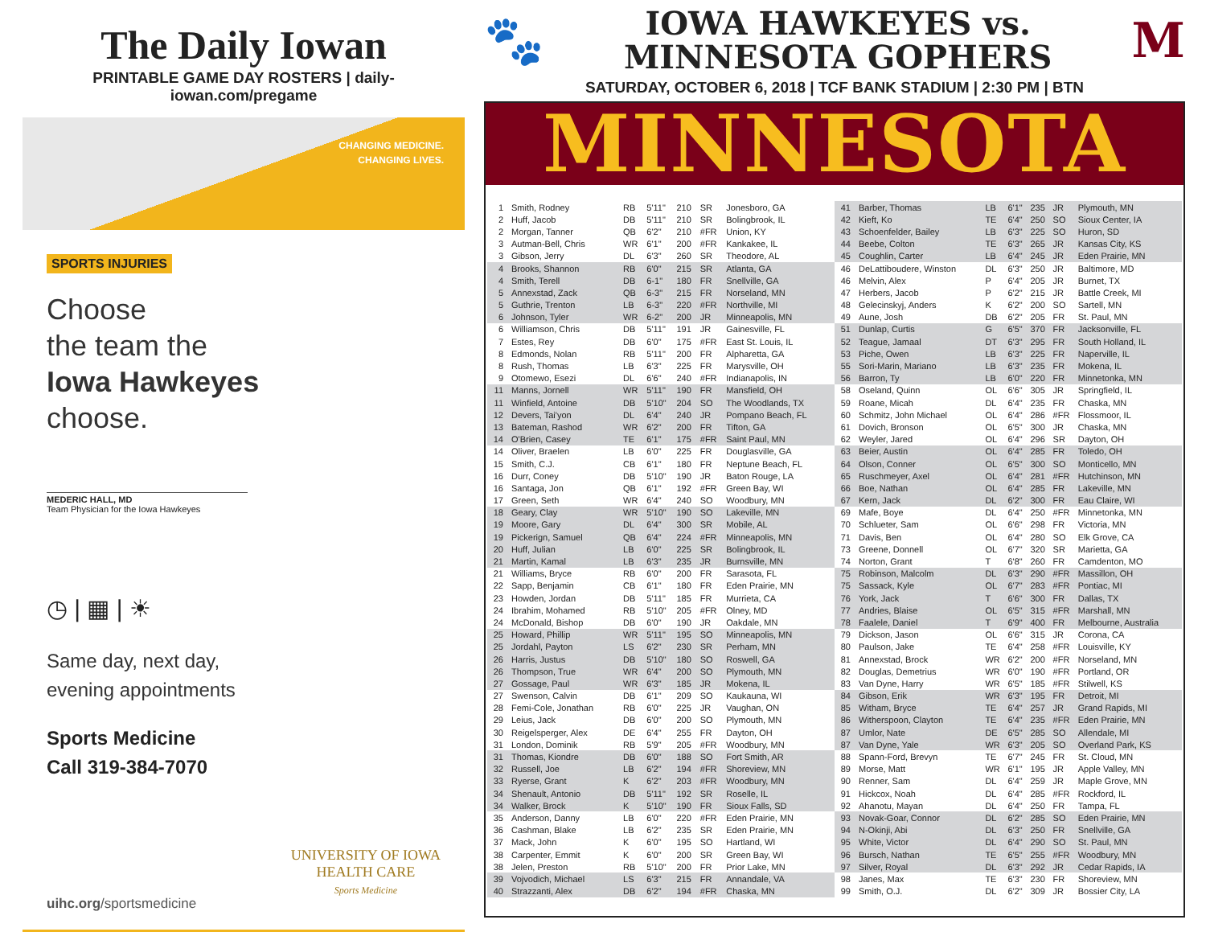The Daily Iowan
PRINTABLE GAME DAY ROSTERS | daily-iowan.com/pregame
CHANGING MEDICINE.
CHANGING LIVES.
SPORTS INJURIES
Choose
the team the
Iowa Hawkeyes
choose.
MEDERIC HALL, MD
Team Physician for the Iowa Hawkeyes
◷ | ▦ | ☀
Same day, next day,
evening appointments
Sports Medicine
Call 319-384-7070
UNIVERSITY OF IOWA
HEALTH CARE
Sports Medicine
uihc.org/sportsmedicine
🐾
IOWA HAWKEYES vs.
MINNESOTA GOPHERS
M
SATURDAY, OCTOBER 6, 2018 | TCF BANK STADIUM | 2:30 PM | BTN
MINNESOTA
| 1 | Smith, Rodney | RB | 5'11" | 210 | SR | Jonesboro, GA |
| 2 | Huff, Jacob | DB | 5'11" | 210 | SR | Bolingbrook, IL |
| 2 | Morgan, Tanner | QB | 6'2" | 210 | #FR | Union, KY |
| 3 | Autman-Bell, Chris | WR | 6'1" | 200 | #FR | Kankakee, IL |
| 3 | Gibson, Jerry | DL | 6'3" | 260 | SR | Theodore, AL |
| 4 | Brooks, Shannon | RB | 6'0" | 215 | SR | Atlanta, GA |
| 4 | Smith, Terell | DB | 6-1" | 180 | FR | Snellville, GA |
| 5 | Annexstad, Zack | QB | 6-3" | 215 | FR | Norseland, MN |
| 5 | Guthrie, Trenton | LB | 6-3" | 220 | #FR | Northville, MI |
| 6 | Johnson, Tyler | WR | 6-2" | 200 | JR | Minneapolis, MN |
| 6 | Williamson, Chris | DB | 5'11" | 191 | JR | Gainesville, FL |
| 7 | Estes, Rey | DB | 6'0" | 175 | #FR | East St. Louis, IL |
| 8 | Edmonds, Nolan | RB | 5'11" | 200 | FR | Alpharetta, GA |
| 8 | Rush, Thomas | LB | 6'3" | 225 | FR | Marysville, OH |
| 9 | Otomewo, Esezi | DL | 6'6" | 240 | #FR | Indianapolis, IN |
| 11 | Manns, Jornell | WR | 5'11" | 190 | FR | Mansfield, OH |
| 11 | Winfield, Antoine | DB | 5'10" | 204 | SO | The Woodlands, TX |
| 12 | Devers, Tai'yon | DL | 6'4" | 240 | JR | Pompano Beach, FL |
| 13 | Bateman, Rashod | WR | 6'2" | 200 | FR | Tifton, GA |
| 14 | O'Brien, Casey | TE | 6'1" | 175 | #FR | Saint Paul, MN |
| 14 | Oliver, Braelen | LB | 6'0" | 225 | FR | Douglasville, GA |
| 15 | Smith, C.J. | CB | 6'1" | 180 | FR | Neptune Beach, FL |
| 16 | Durr, Coney | DB | 5'10" | 190 | JR | Baton Rouge, LA |
| 16 | Santaga, Jon | QB | 6'1" | 192 | #FR | Green Bay, WI |
| 17 | Green, Seth | WR | 6'4" | 240 | SO | Woodbury, MN |
| 18 | Geary, Clay | WR | 5'10" | 190 | SO | Lakeville, MN |
| 19 | Moore, Gary | DL | 6'4" | 300 | SR | Mobile, AL |
| 19 | Pickerign, Samuel | QB | 6'4" | 224 | #FR | Minneapolis, MN |
| 20 | Huff, Julian | LB | 6'0" | 225 | SR | Bolingbrook, IL |
| 21 | Martin, Kamal | LB | 6'3" | 235 | JR | Burnsville, MN |
| 21 | Williams, Bryce | RB | 6'0" | 200 | FR | Sarasota, FL |
| 22 | Sapp, Benjamin | CB | 6'1" | 180 | FR | Eden Prairie, MN |
| 23 | Howden, Jordan | DB | 5'11" | 185 | FR | Murrieta, CA |
| 24 | Ibrahim, Mohamed | RB | 5'10" | 205 | #FR | Olney, MD |
| 24 | McDonald, Bishop | DB | 6'0" | 190 | JR | Oakdale, MN |
| 25 | Howard, Phillip | WR | 5'11" | 195 | SO | Minneapolis, MN |
| 25 | Jordahl, Payton | LS | 6'2" | 230 | SR | Perham, MN |
| 26 | Harris, Justus | DB | 5'10" | 180 | SO | Roswell, GA |
| 26 | Thompson, True | WR | 6'4" | 200 | SO | Plymouth, MN |
| 27 | Gossage, Paul | WR | 6'3" | 185 | JR | Mokena, IL |
| 27 | Swenson, Calvin | DB | 6'1" | 209 | SO | Kaukauna, WI |
| 28 | Femi-Cole, Jonathan | RB | 6'0" | 225 | JR | Vaughan, ON |
| 29 | Leius, Jack | DB | 6'0" | 200 | SO | Plymouth, MN |
| 30 | Reigelsperger, Alex | DE | 6'4" | 255 | FR | Dayton, OH |
| 31 | London, Dominik | RB | 5'9" | 205 | #FR | Woodbury, MN |
| 31 | Thomas, Kiondre | DB | 6'0" | 188 | SO | Fort Smith, AR |
| 32 | Russell, Joe | LB | 6'2" | 194 | #FR | Shoreview, MN |
| 33 | Ryerse, Grant | K | 6'2" | 203 | #FR | Woodbury, MN |
| 34 | Shenault, Antonio | DB | 5'11" | 192 | SR | Roselle, IL |
| 34 | Walker, Brock | K | 5'10" | 190 | FR | Sioux Falls, SD |
| 35 | Anderson, Danny | LB | 6'0" | 220 | #FR | Eden Prairie, MN |
| 36 | Cashman, Blake | LB | 6'2" | 235 | SR | Eden Prairie, MN |
| 37 | Mack, John | K | 6'0" | 195 | SO | Hartland, WI |
| 38 | Carpenter, Emmit | K | 6'0" | 200 | SR | Green Bay, WI |
| 38 | Jelen, Preston | RB | 5'10" | 200 | FR | Prior Lake, MN |
| 39 | Vojvodich, Michael | LS | 6'3" | 215 | FR | Annandale, VA |
| 40 | Strazzanti, Alex | DB | 6'2" | 194 | #FR | Chaska, MN |
| 41 | Barber, Thomas | LB | 6'1" | 235 | JR | Plymouth, MN |
| 42 | Kieft, Ko | TE | 6'4" | 250 | SO | Sioux Center, IA |
| 43 | Schoenfelder, Bailey | LB | 6'3" | 225 | SO | Huron, SD |
| 44 | Beebe, Colton | TE | 6'3" | 265 | JR | Kansas City, KS |
| 45 | Coughlin, Carter | LB | 6'4" | 245 | JR | Eden Prairie, MN |
| 46 | DeLattiboudere, Winston | DL | 6'3" | 250 | JR | Baltimore, MD |
| 46 | Melvin, Alex | P | 6'4" | 205 | JR | Burnet, TX |
| 47 | Herbers, Jacob | P | 6'2" | 215 | JR | Battle Creek, MI |
| 48 | Gelecinskyj, Anders | K | 6'2" | 200 | SO | Sartell, MN |
| 49 | Aune, Josh | DB | 6'2" | 205 | FR | St. Paul, MN |
| 51 | Dunlap, Curtis | G | 6'5" | 370 | FR | Jacksonville, FL |
| 52 | Teague, Jamaal | DT | 6'3" | 295 | FR | South Holland, IL |
| 53 | Piche, Owen | LB | 6'3" | 225 | FR | Naperville, IL |
| 55 | Sori-Marin, Mariano | LB | 6'3" | 235 | FR | Mokena, IL |
| 56 | Barron, Ty | LB | 6'0" | 220 | FR | Minnetonka, MN |
| 58 | Oseland, Quinn | OL | 6'6" | 305 | JR | Springfield, IL |
| 59 | Roane, Micah | DL | 6'4" | 235 | FR | Chaska, MN |
| 60 | Schmitz, John Michael | OL | 6'4" | 286 | #FR | Flossmoor, IL |
| 61 | Dovich, Bronson | OL | 6'5" | 300 | JR | Chaska, MN |
| 62 | Weyler, Jared | OL | 6'4" | 296 | SR | Dayton, OH |
| 63 | Beier, Austin | OL | 6'4" | 285 | FR | Toledo, OH |
| 64 | Olson, Conner | OL | 6'5" | 300 | SO | Monticello, MN |
| 65 | Ruschmeyer, Axel | OL | 6'4" | 281 | #FR | Hutchinson, MN |
| 66 | Boe, Nathan | OL | 6'4" | 285 | FR | Lakeville, MN |
| 67 | Kern, Jack | DL | 6'2" | 300 | FR | Eau Claire, WI |
| 69 | Mafe, Boye | DL | 6'4" | 250 | #FR | Minnetonka, MN |
| 70 | Schlueter, Sam | OL | 6'6" | 298 | FR | Victoria, MN |
| 71 | Davis, Ben | OL | 6'4" | 280 | SO | Elk Grove, CA |
| 73 | Greene, Donnell | OL | 6'7" | 320 | SR | Marietta, GA |
| 74 | Norton, Grant | T | 6'8" | 260 | FR | Camdenton, MO |
| 75 | Robinson, Malcolm | DL | 6'3" | 290 | #FR | Massillon, OH |
| 75 | Sassack, Kyle | OL | 6'7" | 283 | #FR | Pontiac, MI |
| 76 | York, Jack | T | 6'6" | 300 | FR | Dallas, TX |
| 77 | Andries, Blaise | OL | 6'5" | 315 | #FR | Marshall, MN |
| 78 | Faalele, Daniel | T | 6'9" | 400 | FR | Melbourne, Australia |
| 79 | Dickson, Jason | OL | 6'6" | 315 | JR | Corona, CA |
| 80 | Paulson, Jake | TE | 6'4" | 258 | #FR | Louisville, KY |
| 81 | Annexstad, Brock | WR | 6'2" | 200 | #FR | Norseland, MN |
| 82 | Douglas, Demetrius | WR | 6'0" | 190 | #FR | Portland, OR |
| 83 | Van Dyne, Harry | WR | 6'5" | 185 | #FR | Stilwell, KS |
| 84 | Gibson, Erik | WR | 6'3" | 195 | FR | Detroit, MI |
| 85 | Witham, Bryce | TE | 6'4" | 257 | JR | Grand Rapids, MI |
| 86 | Witherspoon, Clayton | TE | 6'4" | 235 | #FR | Eden Prairie, MN |
| 87 | Umlor, Nate | DE | 6'5" | 285 | SO | Allendale, MI |
| 87 | Van Dyne, Yale | WR | 6'3" | 205 | SO | Overland Park, KS |
| 88 | Spann-Ford, Brevyn | TE | 6'7" | 245 | FR | St. Cloud, MN |
| 89 | Morse, Matt | WR | 6'1" | 195 | JR | Apple Valley, MN |
| 90 | Renner, Sam | DL | 6'4" | 259 | JR | Maple Grove, MN |
| 91 | Hickcox, Noah | DL | 6'4" | 285 | #FR | Rockford, IL |
| 92 | Ahanotu, Mayan | DL | 6'4" | 250 | FR | Tampa, FL |
| 93 | Novak-Goar, Connor | DL | 6'2" | 285 | SO | Eden Prairie, MN |
| 94 | N-Okinji, Abi | DL | 6'3" | 250 | FR | Snellville, GA |
| 95 | White, Victor | DL | 6'4" | 290 | SO | St. Paul, MN |
| 96 | Bursch, Nathan | TE | 6'5" | 255 | #FR | Woodbury, MN |
| 97 | Silver, Royal | DL | 6'3" | 292 | JR | Cedar Rapids, IA |
| 98 | Janes, Max | TE | 6'3" | 230 | FR | Shoreview, MN |
| 99 | Smith, O.J. | DL | 6'2" | 309 | JR | Bossier City, LA |